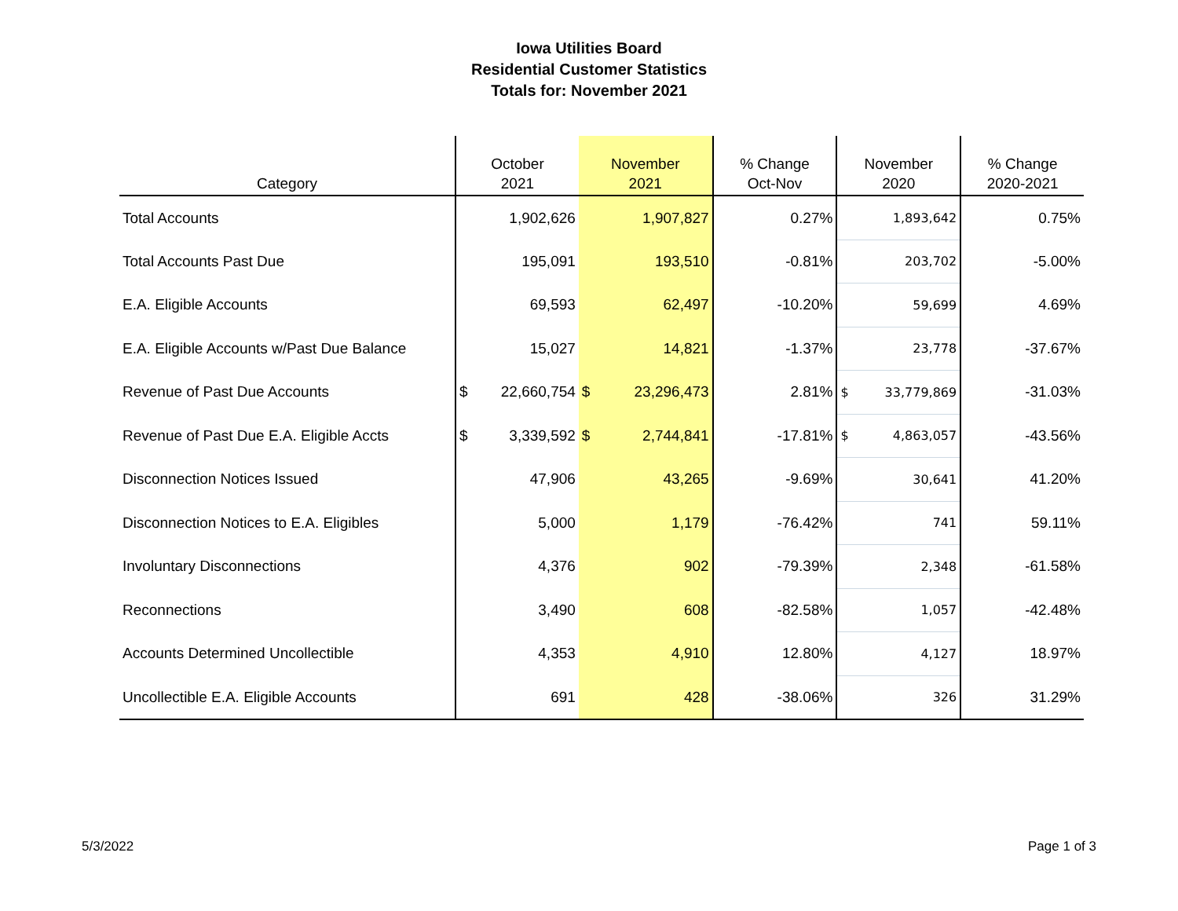Iowa Utilities Board
Residential Customer Statistics
Totals for: November 2021
| Category | October 2021 | November 2021 | % Change Oct-Nov | November 2020 | % Change 2020-2021 |
| --- | --- | --- | --- | --- | --- |
| Total Accounts | 1,902,626 | 1,907,827 | 0.27% | 1,893,642 | 0.75% |
| Total Accounts Past Due | 195,091 | 193,510 | -0.81% | 203,702 | -5.00% |
| E.A. Eligible Accounts | 69,593 | 62,497 | -10.20% | 59,699 | 4.69% |
| E.A. Eligible Accounts w/Past Due Balance | 15,027 | 14,821 | -1.37% | 23,778 | -37.67% |
| Revenue of Past Due Accounts | $ 22,660,754 | $ 23,296,473 | 2.81% | $ 33,779,869 | -31.03% |
| Revenue of Past Due E.A. Eligible Accts | $ 3,339,592 | $ 2,744,841 | -17.81% | $ 4,863,057 | -43.56% |
| Disconnection Notices Issued | 47,906 | 43,265 | -9.69% | 30,641 | 41.20% |
| Disconnection Notices to E.A. Eligibles | 5,000 | 1,179 | -76.42% | 741 | 59.11% |
| Involuntary Disconnections | 4,376 | 902 | -79.39% | 2,348 | -61.58% |
| Reconnections | 3,490 | 608 | -82.58% | 1,057 | -42.48% |
| Accounts Determined Uncollectible | 4,353 | 4,910 | 12.80% | 4,127 | 18.97% |
| Uncollectible E.A. Eligible Accounts | 691 | 428 | -38.06% | 326 | 31.29% |
5/3/2022 Page 1 of 3